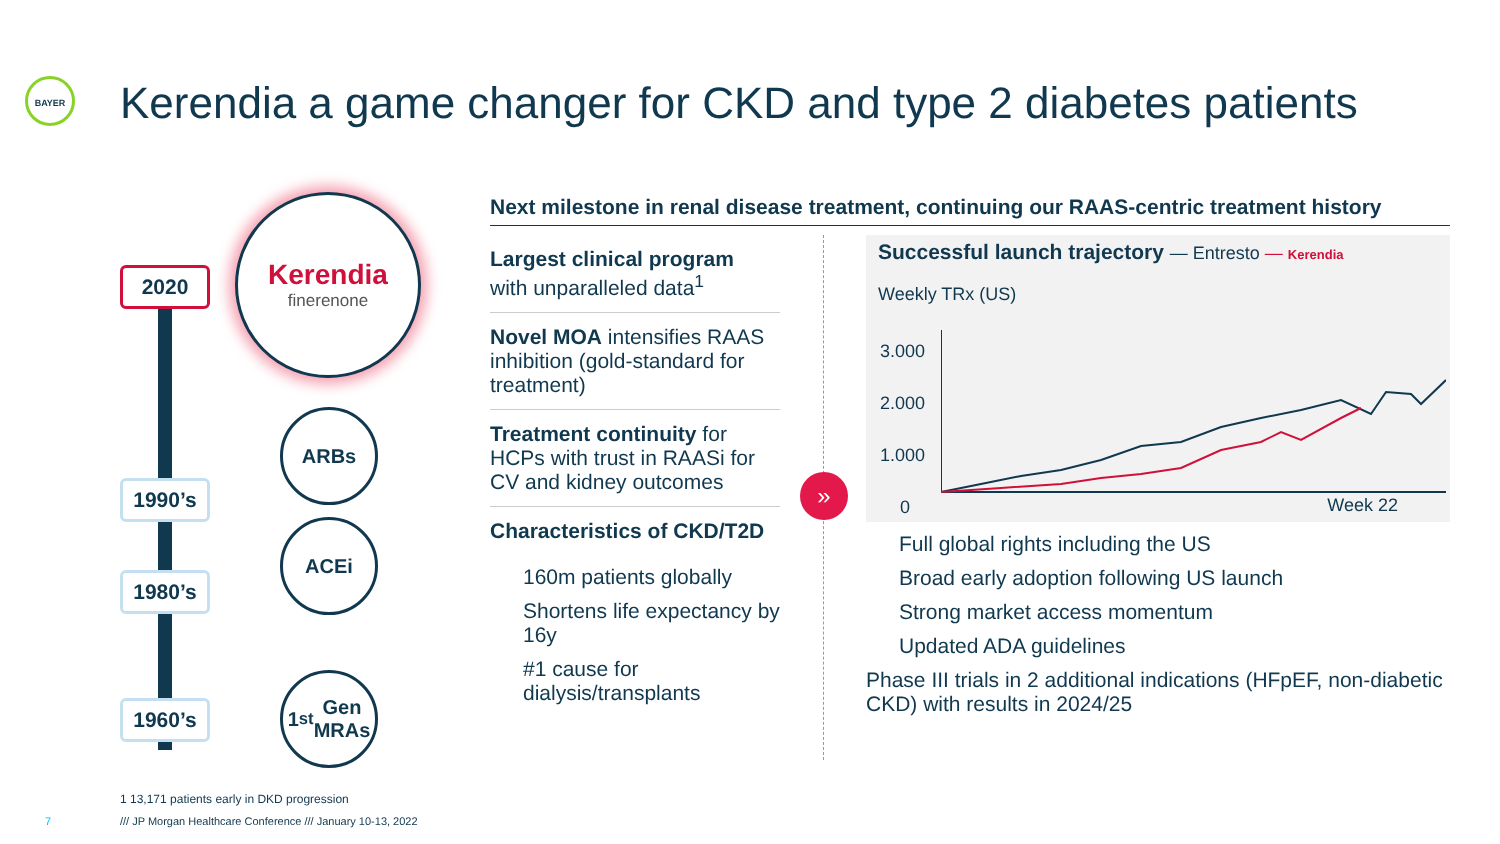BAYER
Kerendia a game changer for CKD and type 2 diabetes patients
2020
Kerendia
finerenone
ARBs
1990’s
ACEi
1980’s
1<sup>st</sup> Gen
MRAs
1960’s
Next milestone in renal disease treatment, continuing our RAAS-centric treatment history
Largest clinical program
with unparalleled data<sup>1</sup>
Novel MOA intensifies RAAS inhibition (gold-standard for treatment)
Treatment continuity for HCPs with trust in RAASi for CV and kidney outcomes
Characteristics of CKD/T2D
160m patients globally
Shortens life expectancy by 16y
#1 cause for dialysis/transplants
»
Successful launch trajectory — Entresto — Kerendia
Weekly TRx (US)
3.000
2.000
1.000
0
Week 22
Full global rights including the US
Broad early adoption following US launch
Strong market access momentum
Updated ADA guidelines
Phase III trials in 2 additional indications (HFpEF, non-diabetic CKD) with results in 2024/25
1 13,171 patients early in DKD progression
7 /// JP Morgan Healthcare Conference /// January 10-13, 2022